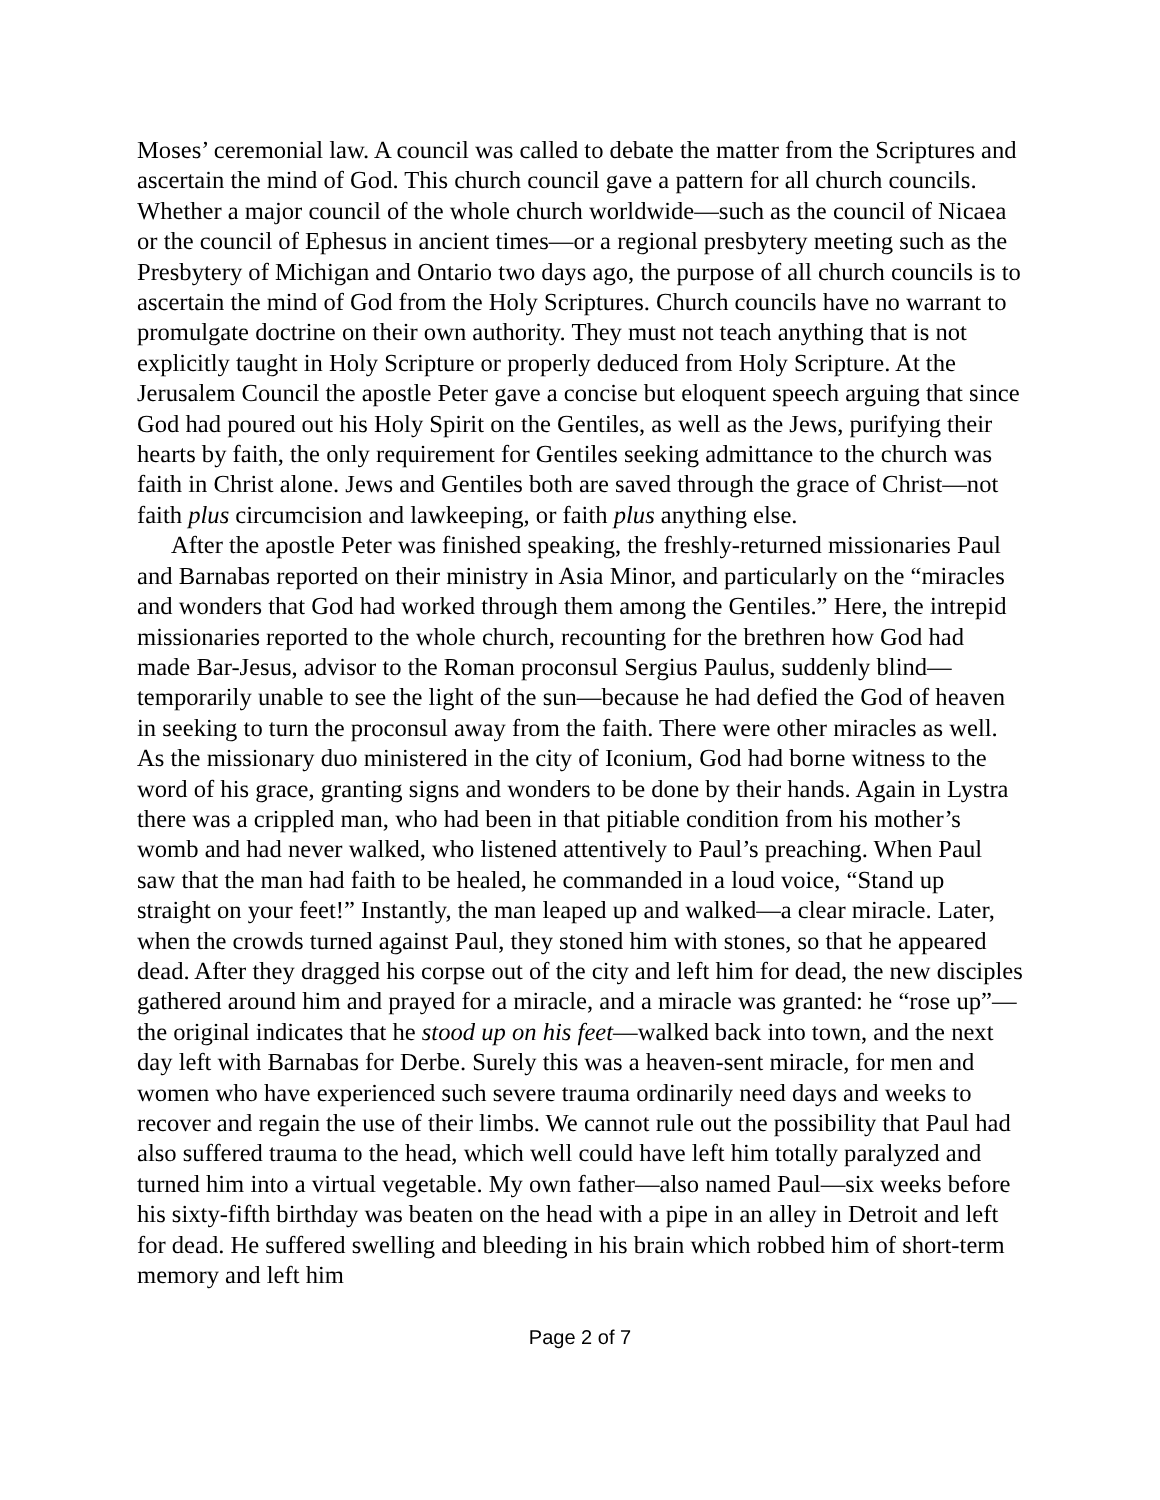Moses’ ceremonial law. A council was called to debate the matter from the Scriptures and ascertain the mind of God. This church council gave a pattern for all church councils. Whether a major council of the whole church worldwide—such as the council of Nicaea or the council of Ephesus in ancient times—or a regional presbytery meeting such as the Presbytery of Michigan and Ontario two days ago, the purpose of all church councils is to ascertain the mind of God from the Holy Scriptures. Church councils have no warrant to promulgate doctrine on their own authority. They must not teach anything that is not explicitly taught in Holy Scripture or properly deduced from Holy Scripture. At the Jerusalem Council the apostle Peter gave a concise but eloquent speech arguing that since God had poured out his Holy Spirit on the Gentiles, as well as the Jews, purifying their hearts by faith, the only requirement for Gentiles seeking admittance to the church was faith in Christ alone. Jews and Gentiles both are saved through the grace of Christ—not faith plus circumcision and lawkeeping, or faith plus anything else.
After the apostle Peter was finished speaking, the freshly-returned missionaries Paul and Barnabas reported on their ministry in Asia Minor, and particularly on the “miracles and wonders that God had worked through them among the Gentiles.” Here, the intrepid missionaries reported to the whole church, recounting for the brethren how God had made Bar-Jesus, advisor to the Roman proconsul Sergius Paulus, suddenly blind—temporarily unable to see the light of the sun—because he had defied the God of heaven in seeking to turn the proconsul away from the faith. There were other miracles as well. As the missionary duo ministered in the city of Iconium, God had borne witness to the word of his grace, granting signs and wonders to be done by their hands. Again in Lystra there was a crippled man, who had been in that pitiable condition from his mother’s womb and had never walked, who listened attentively to Paul’s preaching. When Paul saw that the man had faith to be healed, he commanded in a loud voice, “Stand up straight on your feet!” Instantly, the man leaped up and walked—a clear miracle. Later, when the crowds turned against Paul, they stoned him with stones, so that he appeared dead. After they dragged his corpse out of the city and left him for dead, the new disciples gathered around him and prayed for a miracle, and a miracle was granted: he “rose up”—the original indicates that he stood up on his feet—walked back into town, and the next day left with Barnabas for Derbe. Surely this was a heaven-sent miracle, for men and women who have experienced such severe trauma ordinarily need days and weeks to recover and regain the use of their limbs. We cannot rule out the possibility that Paul had also suffered trauma to the head, which well could have left him totally paralyzed and turned him into a virtual vegetable. My own father—also named Paul—six weeks before his sixty-fifth birthday was beaten on the head with a pipe in an alley in Detroit and left for dead. He suffered swelling and bleeding in his brain which robbed him of short-term memory and left him
Page 2 of 7